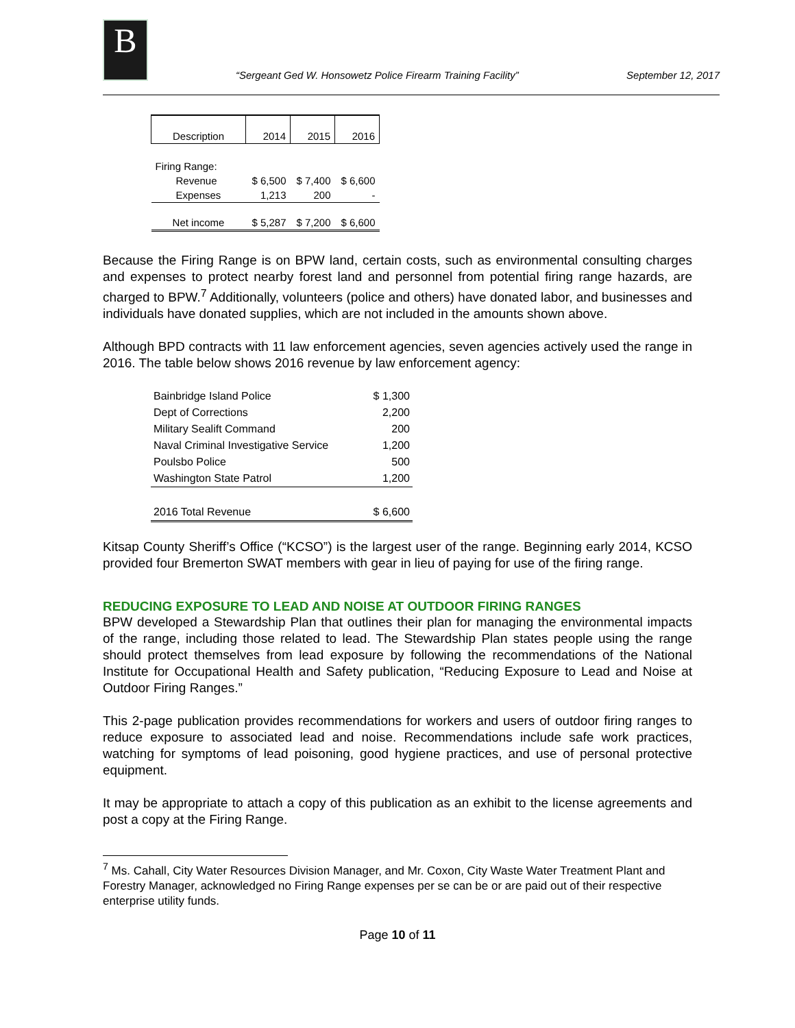B
“Sergeant Ged W. Honsowetz Police Firearm Training Facility”
September 12, 2017
| Description | 2014 | 2015 | 2016 |
| --- | --- | --- | --- |
| Firing Range: | | | |
| Revenue | $ 6,500 | $ 7,400 | $ 6,600 |
| Expenses | 1,213 | 200 | - |
| Net income | $ 5,287 | $ 7,200 | $ 6,600 |
Because the Firing Range is on BPW land, certain costs, such as environmental consulting charges and expenses to protect nearby forest land and personnel from potential firing range hazards, are charged to BPW.<sup>7</sup> Additionally, volunteers (police and others) have donated labor, and businesses and individuals have donated supplies, which are not included in the amounts shown above.
Although BPD contracts with 11 law enforcement agencies, seven agencies actively used the range in 2016. The table below shows 2016 revenue by law enforcement agency:
| Bainbridge Island Police | $ 1,300 |
| Dept of Corrections | 2,200 |
| Military Sealift Command | 200 |
| Naval Criminal Investigative Service | 1,200 |
| Poulsbo Police | 500 |
| Washington State Patrol | 1,200 |
| 2016 Total Revenue | $ 6,600 |
Kitsap County Sheriff’s Office (“KCSO”) is the largest user of the range. Beginning early 2014, KCSO provided four Bremerton SWAT members with gear in lieu of paying for use of the firing range.
REDUCING EXPOSURE TO LEAD AND NOISE AT OUTDOOR FIRING RANGES
BPW developed a Stewardship Plan that outlines their plan for managing the environmental impacts of the range, including those related to lead. The Stewardship Plan states people using the range should protect themselves from lead exposure by following the recommendations of the National Institute for Occupational Health and Safety publication, “Reducing Exposure to Lead and Noise at Outdoor Firing Ranges.”
This 2-page publication provides recommendations for workers and users of outdoor firing ranges to reduce exposure to associated lead and noise. Recommendations include safe work practices, watching for symptoms of lead poisoning, good hygiene practices, and use of personal protective equipment.
It may be appropriate to attach a copy of this publication as an exhibit to the license agreements and post a copy at the Firing Range.
<sup>7</sup> Ms. Cahall, City Water Resources Division Manager, and Mr. Coxon, City Waste Water Treatment Plant and Forestry Manager, acknowledged no Firing Range expenses per se can be or are paid out of their respective enterprise utility funds.
Page 10 of 11